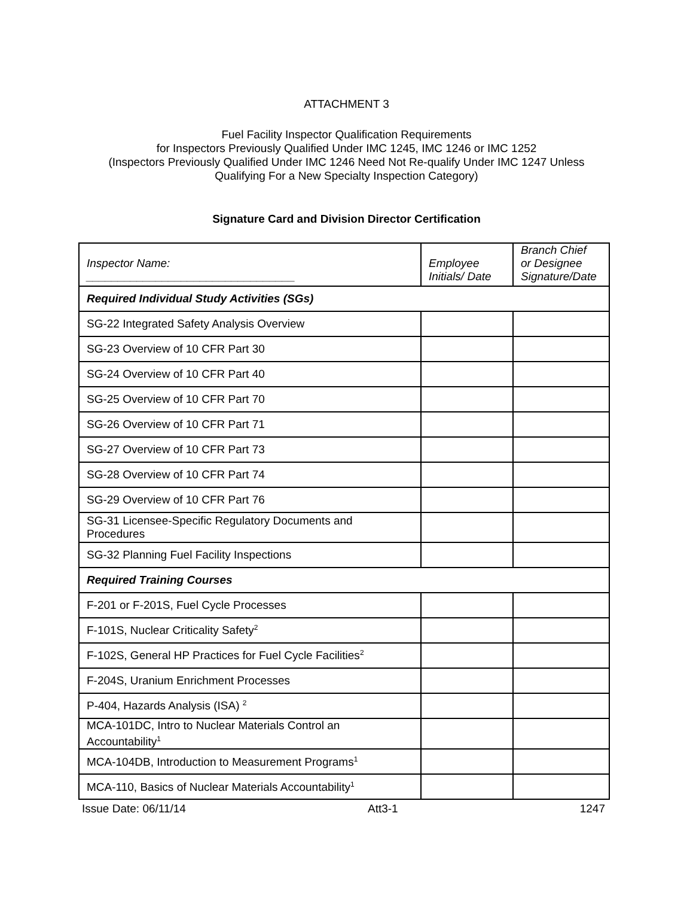ATTACHMENT 3
Fuel Facility Inspector Qualification Requirements
for Inspectors Previously Qualified Under IMC 1245, IMC 1246 or IMC 1252
(Inspectors Previously Qualified Under IMC 1246 Need Not Re-qualify Under IMC 1247 Unless
Qualifying For a New Specialty Inspection Category)
Signature Card and Division Director Certification
| Inspector Name: _________________________________ | Employee Initials/ Date | Branch Chief or Designee Signature/Date |
| --- | --- | --- |
| Required Individual Study Activities (SGs) | | |
| SG-22 Integrated Safety Analysis Overview | | |
| SG-23 Overview of 10 CFR Part 30 | | |
| SG-24 Overview of 10 CFR Part 40 | | |
| SG-25 Overview of 10 CFR Part 70 | | |
| SG-26 Overview of 10 CFR Part 71 | | |
| SG-27 Overview of 10 CFR Part 73 | | |
| SG-28 Overview of 10 CFR Part 74 | | |
| SG-29 Overview of 10 CFR Part 76 | | |
| SG-31 Licensee-Specific Regulatory Documents and Procedures | | |
| SG-32 Planning Fuel Facility Inspections | | |
| Required Training Courses | | |
| F-201 or F-201S, Fuel Cycle Processes | | |
| F-101S, Nuclear Criticality Safety<sup>2</sup> | | |
| F-102S, General HP Practices for Fuel Cycle Facilities<sup>2</sup> | | |
| F-204S, Uranium Enrichment Processes | | |
| P-404, Hazards Analysis (ISA) <sup>2</sup> | | |
| MCA-101DC, Intro to Nuclear Materials Control an Accountability<sup>1</sup> | | |
| MCA-104DB, Introduction to Measurement Programs<sup>1</sup> | | |
| MCA-110, Basics of Nuclear Materials Accountability<sup>1</sup> | | |
Issue Date: 06/11/14 Att3-1 1247